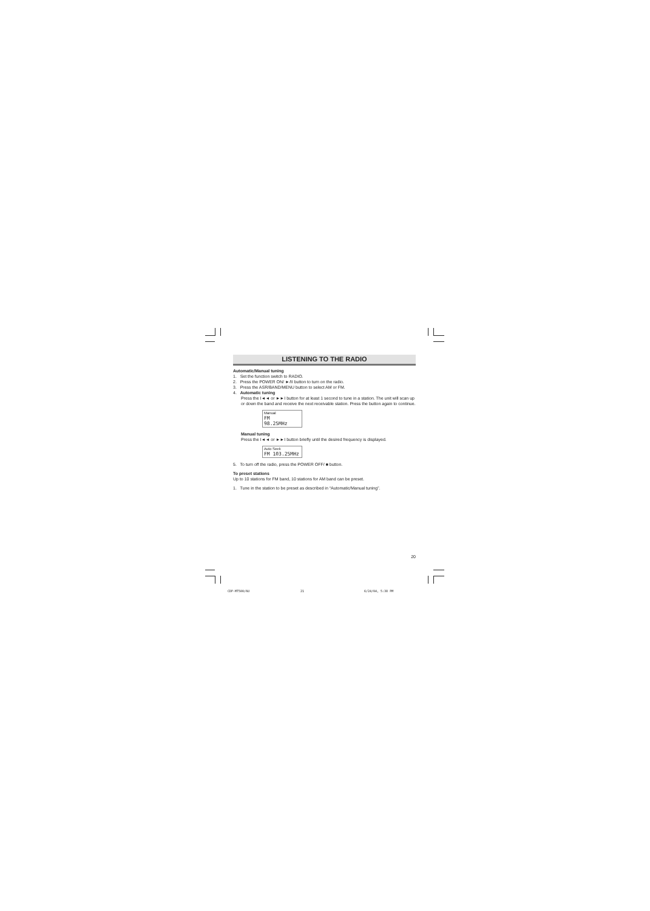LISTENING TO THE RADIO
Automatic/Manual tuning
1. Set the function switch to RADIO.
2. Press the POWER ON/ ►/II button to turn on the radio.
3. Press the ASR/BAND/MENU button to select AM or FM.
4. Automatic tuning
Press the I◄◄ or ►►I button for at least 1 second to tune in a station. The unit will scan up or down the band and receive the next receivable station. Press the button again to continue.
Manual
FM 98.25MHz
Manual tuning
Press the I◄◄ or ►►I button briefly until the desired frequency is displayed.
Auto Seek
FM 103.25MHz
5. To turn off the radio, press the POWER OFF/ ■ button.
To preset stations
Up to 10 stations for FM band, 10 stations for AM band can be preset.
1. Tune in the station to be preset as described in “Automatic/Manual tuning”.
20
CDP-MT500/AU 21 6/24/04, 5:38 PM